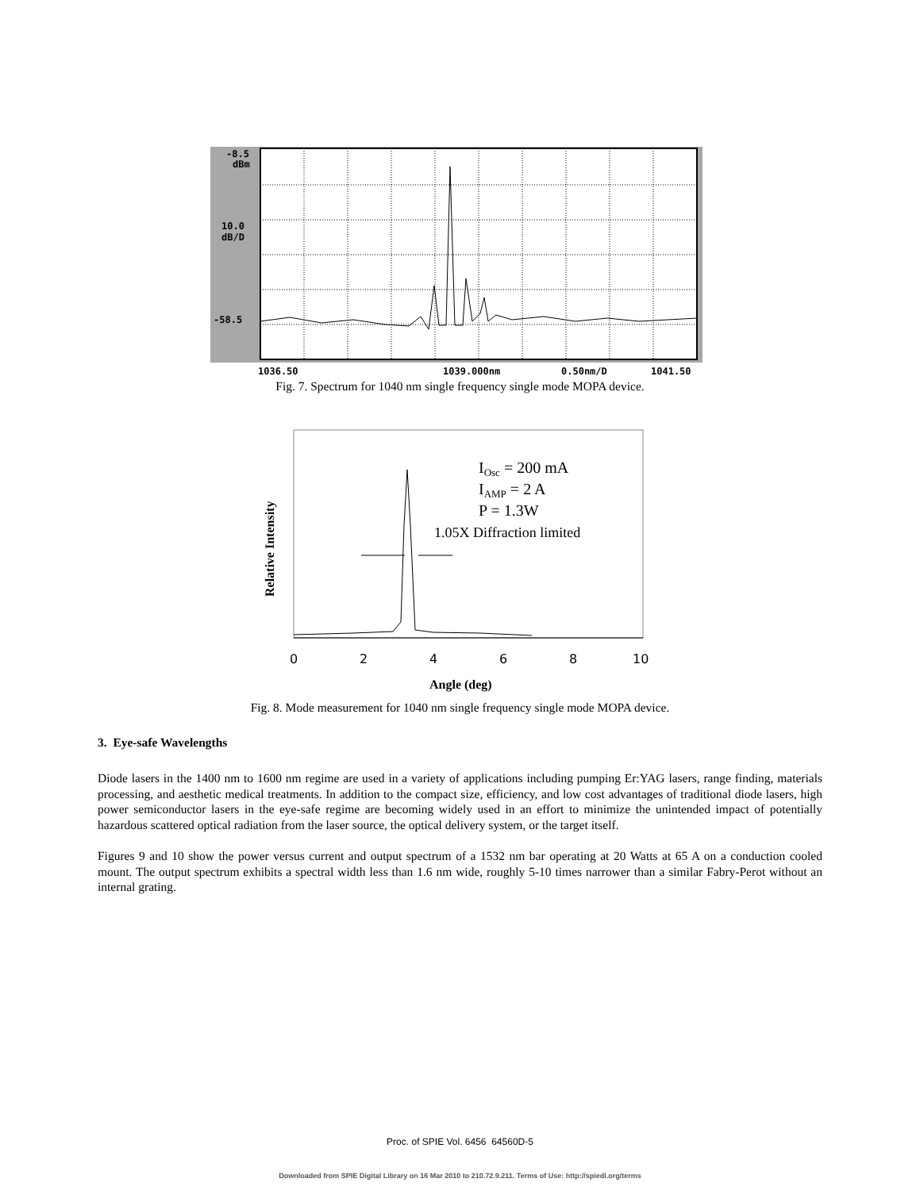-8.5
dBm
10.0
dB/D
-58.5
1036.50
1039.000nm
0.50nm/D
1041.50
Fig. 7. Spectrum for 1040 nm single frequency single mode MOPA device.
IOsc = 200 mA
IAMP = 2 A
P = 1.3W
1.05X Diffraction limited
0
2
4
6
8
10
Angle (deg)
Relative Intensity
Fig. 8. Mode measurement for 1040 nm single frequency single mode MOPA device.
3. Eye-safe Wavelengths
Diode lasers in the 1400 nm to 1600 nm regime are used in a variety of applications including pumping Er:YAG lasers, range finding, materials processing, and aesthetic medical treatments. In addition to the compact size, efficiency, and low cost advantages of traditional diode lasers, high power semiconductor lasers in the eye-safe regime are becoming widely used in an effort to minimize the unintended impact of potentially hazardous scattered optical radiation from the laser source, the optical delivery system, or the target itself.
Figures 9 and 10 show the power versus current and output spectrum of a 1532 nm bar operating at 20 Watts at 65 A on a conduction cooled mount. The output spectrum exhibits a spectral width less than 1.6 nm wide, roughly 5-10 times narrower than a similar Fabry-Perot without an internal grating.
Proc. of SPIE Vol. 6456 64560D-5
Downloaded from SPIE Digital Library on 16 Mar 2010 to 210.72.9.211. Terms of Use: http://spiedl.org/terms